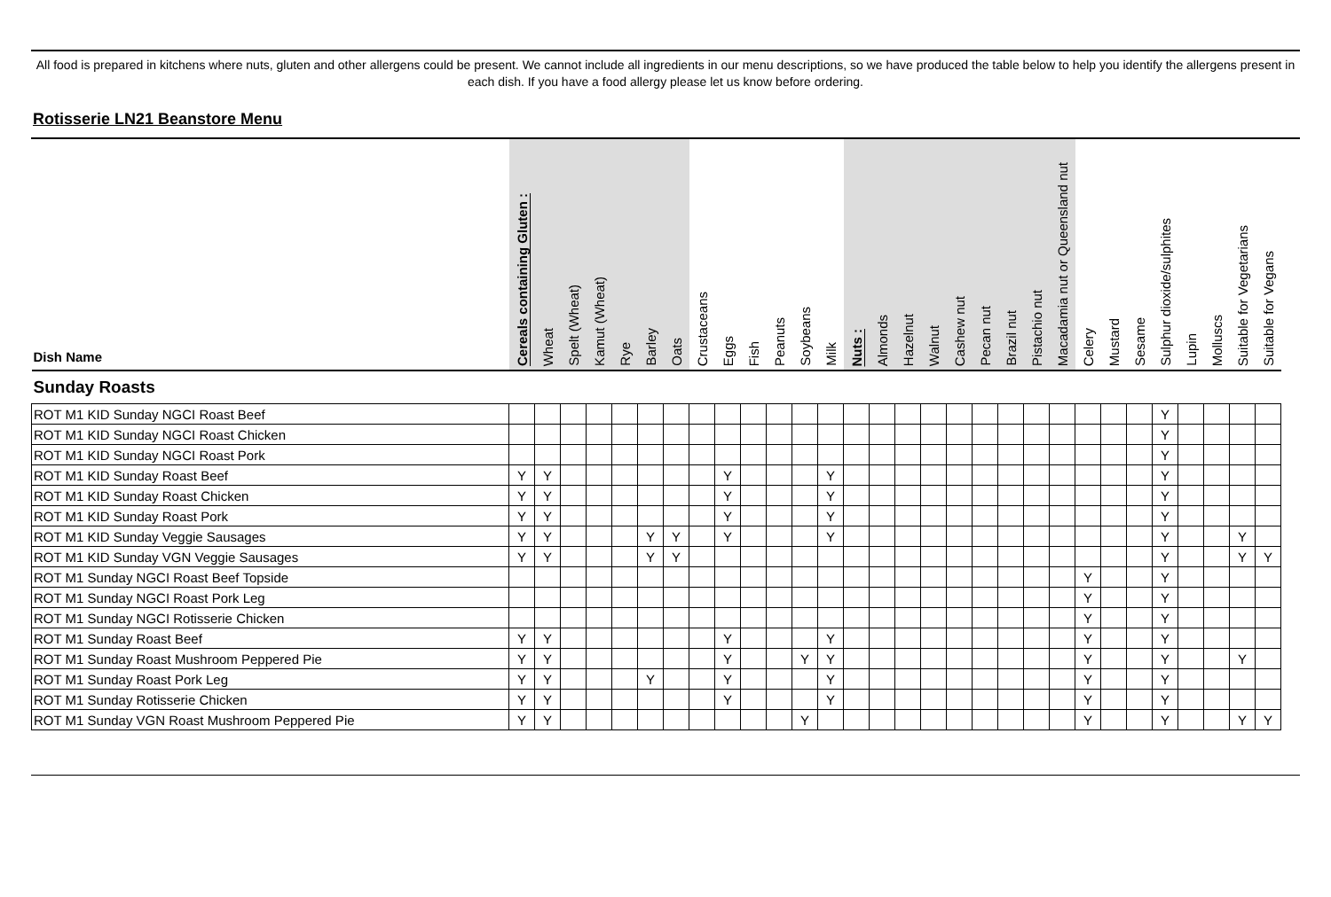All food is prepared in kitchens where nuts, gluten and other allergens could be present. We cannot include all ingredients in our menu descriptions, so we have produced the table below to help you identify the allergens present in each dish. If you have a food allergy please let us know before ordering.
Rotisserie LN21 Beanstore Menu
| Dish Name | Cereals containing Gluten : | Wheat | Spelt (Wheat) | Kamut (Wheat) | Rye | Barley | Oats | Crustaceans | Eggs | Fish | Peanuts | Soybeans | Milk | Nuts : | Almonds | Hazelnut | Walnut | Cashew nut | Pecan nut | Brazil nut | Pistachio nut | Macadamia nut or Queensland nut | Celery | Mustard | Sesame | Sulphur dioxide/sulphites | Lupin | Molluscs | Suitable for Vegetarians | Suitable for Vegans |
| --- | --- | --- | --- | --- | --- | --- | --- | --- | --- | --- | --- | --- | --- | --- | --- | --- | --- | --- | --- | --- | --- | --- | --- | --- | --- | --- | --- | --- | --- | --- |
| Sunday Roasts | | | | | | | | | | | | | | | | | | | | | | | | | | | | | | |
| ROT M1 KID Sunday NGCI Roast Beef | | | | | | | | | | | | | | | | | | | | | | | | | | Y | | | | |
| ROT M1 KID Sunday NGCI Roast Chicken | | | | | | | | | | | | | | | | | | | | | | | | | | Y | | | | |
| ROT M1 KID Sunday NGCI Roast Pork | | | | | | | | | | | | | | | | | | | | | | | | | | Y | | | | |
| ROT M1 KID Sunday Roast Beef | Y | Y | | | | | | | Y | | | | Y | | | | | | | | | | | | | Y | | | | |
| ROT M1 KID Sunday Roast Chicken | Y | Y | | | | | | | Y | | | | Y | | | | | | | | | | | | | Y | | | | |
| ROT M1 KID Sunday Roast Pork | Y | Y | | | | | | | Y | | | | Y | | | | | | | | | | | | | Y | | | | |
| ROT M1 KID Sunday Veggie Sausages | Y | Y | | | | Y | Y | | Y | | | | Y | | | | | | | | | | | | | Y | | | Y | |
| ROT M1 KID Sunday VGN Veggie Sausages | Y | Y | | | | Y | Y | | | | | | | | | | | | | | | | | | | Y | | | Y | Y |
| ROT M1 Sunday NGCI Roast Beef Topside | | | | | | | | | | | | | | | | | | | | | | | Y | | | Y | | | | |
| ROT M1 Sunday NGCI Roast Pork Leg | | | | | | | | | | | | | | | | | | | | | | | Y | | | Y | | | | |
| ROT M1 Sunday NGCI Rotisserie Chicken | | | | | | | | | | | | | | | | | | | | | | | Y | | | Y | | | | |
| ROT M1 Sunday Roast Beef | Y | Y | | | | | | | Y | | | | Y | | | | | | | | | | Y | | | Y | | | | |
| ROT M1 Sunday Roast Mushroom Peppered Pie | Y | Y | | | | | | | Y | | | Y | Y | | | | | | | | | | Y | | | Y | | | Y | |
| ROT M1 Sunday Roast Pork Leg | Y | Y | | | | Y | | | Y | | | | Y | | | | | | | | | | Y | | | Y | | | | |
| ROT M1 Sunday Rotisserie Chicken | Y | Y | | | | | | | Y | | | | Y | | | | | | | | | | Y | | | Y | | | | |
| ROT M1 Sunday VGN Roast Mushroom Peppered Pie | Y | Y | | | | | | | | | | Y | | | | | | | | | | | Y | | | Y | | | Y | Y |